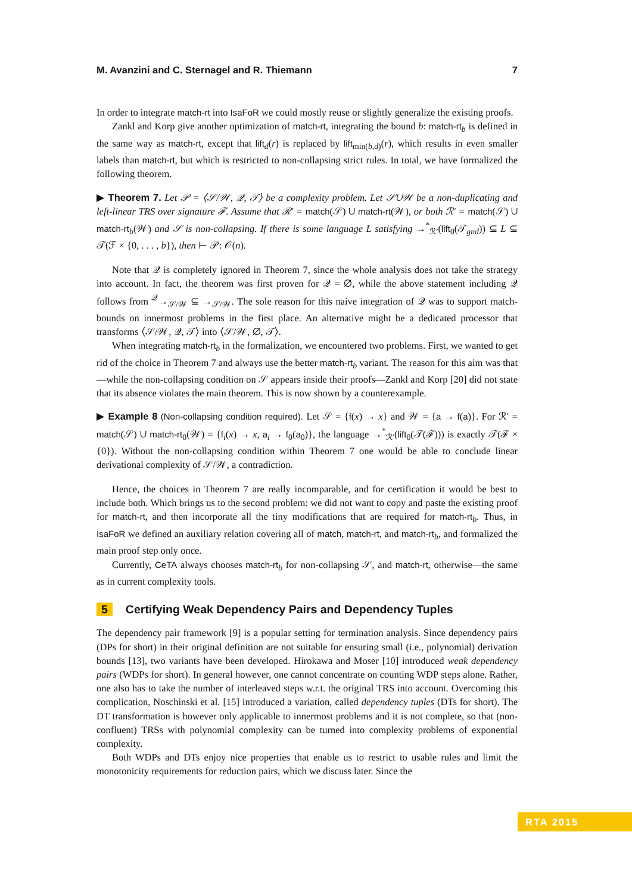M. Avanzini and C. Sternagel and R. Thiemann 7
In order to integrate match-rt into IsaFoR we could mostly reuse or slightly generalize the existing proofs.
Zankl and Korp give another optimization of match-rt, integrating the bound b: match-rt<sub>b</sub> is defined in the same way as match-rt, except that lift<sub>d</sub>(r) is replaced by lift<sub>min(b,d)</sub>(r), which results in even smaller labels than match-rt, but which is restricted to non-collapsing strict rules. In total, we have formalized the following theorem.
▶ Theorem 7. Let 𝒫 = ⟨𝒮/𝒲, 𝒬, 𝒯⟩ be a complexity problem. Let 𝒮∪𝒲 be a non-duplicating and left-linear TRS over signature ℱ. Assume that ℛ′ = match(𝒮) ∪ match-rt(𝒲), or both ℛ′ = match(𝒮) ∪ match-rt<sub>b</sub>(𝒲) and 𝒮 is non-collapsing. If there is some language L satisfying →<sup>*</sup><sub>ℛ′</sub>(lift<sub>0</sub>(𝒯<sub>gnd</sub>)) ⊆ L ⊆ 𝒯(ℱ × {0, . . . , b}), then ⊢ 𝒫: 𝒪(n).
Note that 𝒬 is completely ignored in Theorem 7, since the whole analysis does not take the strategy into account. In fact, the theorem was first proven for 𝒬 = ∅, while the above statement including 𝒬 follows from <sup>𝒬</sup>→<sub>𝒮/𝒲</sub> ⊆ →<sub>𝒮/𝒲</sub>. The sole reason for this naive integration of 𝒬 was to support match-bounds on innermost problems in the first place. An alternative might be a dedicated processor that transforms ⟨𝒮/𝒲, 𝒬, 𝒯⟩ into ⟨𝒮/𝒲, ∅, 𝒯⟩.
When integrating match-rt<sub>b</sub> in the formalization, we encountered two problems. First, we wanted to get rid of the choice in Theorem 7 and always use the better match-rt<sub>b</sub> variant. The reason for this aim was that—while the non-collapsing condition on 𝒮 appears inside their proofs—Zankl and Korp [20] did not state that its absence violates the main theorem. This is now shown by a counterexample.
▶ Example 8 (Non-collapsing condition required). Let 𝒮 = {f(x) → x} and 𝒲 = {a → f(a)}. For ℛ′ = match(𝒮) ∪ match-rt<sub>0</sub>(𝒲) = {f<sub>i</sub>(x) → x, a<sub>i</sub> → f<sub>0</sub>(a<sub>0</sub>)}, the language →<sup>*</sup><sub>ℛ′</sub>(lift<sub>0</sub>(𝒯(ℱ))) is exactly 𝒯(ℱ × {0}). Without the non-collapsing condition within Theorem 7 one would be able to conclude linear derivational complexity of 𝒮/𝒲, a contradiction.
Hence, the choices in Theorem 7 are really incomparable, and for certification it would be best to include both. Which brings us to the second problem: we did not want to copy and paste the existing proof for match-rt, and then incorporate all the tiny modifications that are required for match-rt<sub>b</sub>. Thus, in IsaFoR we defined an auxiliary relation covering all of match, match-rt, and match-rt<sub>b</sub>, and formalized the main proof step only once.
Currently, CeTA always chooses match-rt<sub>b</sub> for non-collapsing 𝒮, and match-rt, otherwise—the same as in current complexity tools.
5 Certifying Weak Dependency Pairs and Dependency Tuples
The dependency pair framework [9] is a popular setting for termination analysis. Since dependency pairs (DPs for short) in their original definition are not suitable for ensuring small (i.e., polynomial) derivation bounds [13], two variants have been developed. Hirokawa and Moser [10] introduced weak dependency pairs (WDPs for short). In general however, one cannot concentrate on counting WDP steps alone. Rather, one also has to take the number of interleaved steps w.r.t. the original TRS into account. Overcoming this complication, Noschinski et al. [15] introduced a variation, called dependency tuples (DTs for short). The DT transformation is however only applicable to innermost problems and it is not complete, so that (non-confluent) TRSs with polynomial complexity can be turned into complexity problems of exponential complexity.
Both WDPs and DTs enjoy nice properties that enable us to restrict to usable rules and limit the monotonicity requirements for reduction pairs, which we discuss later. Since the
RTA 2015